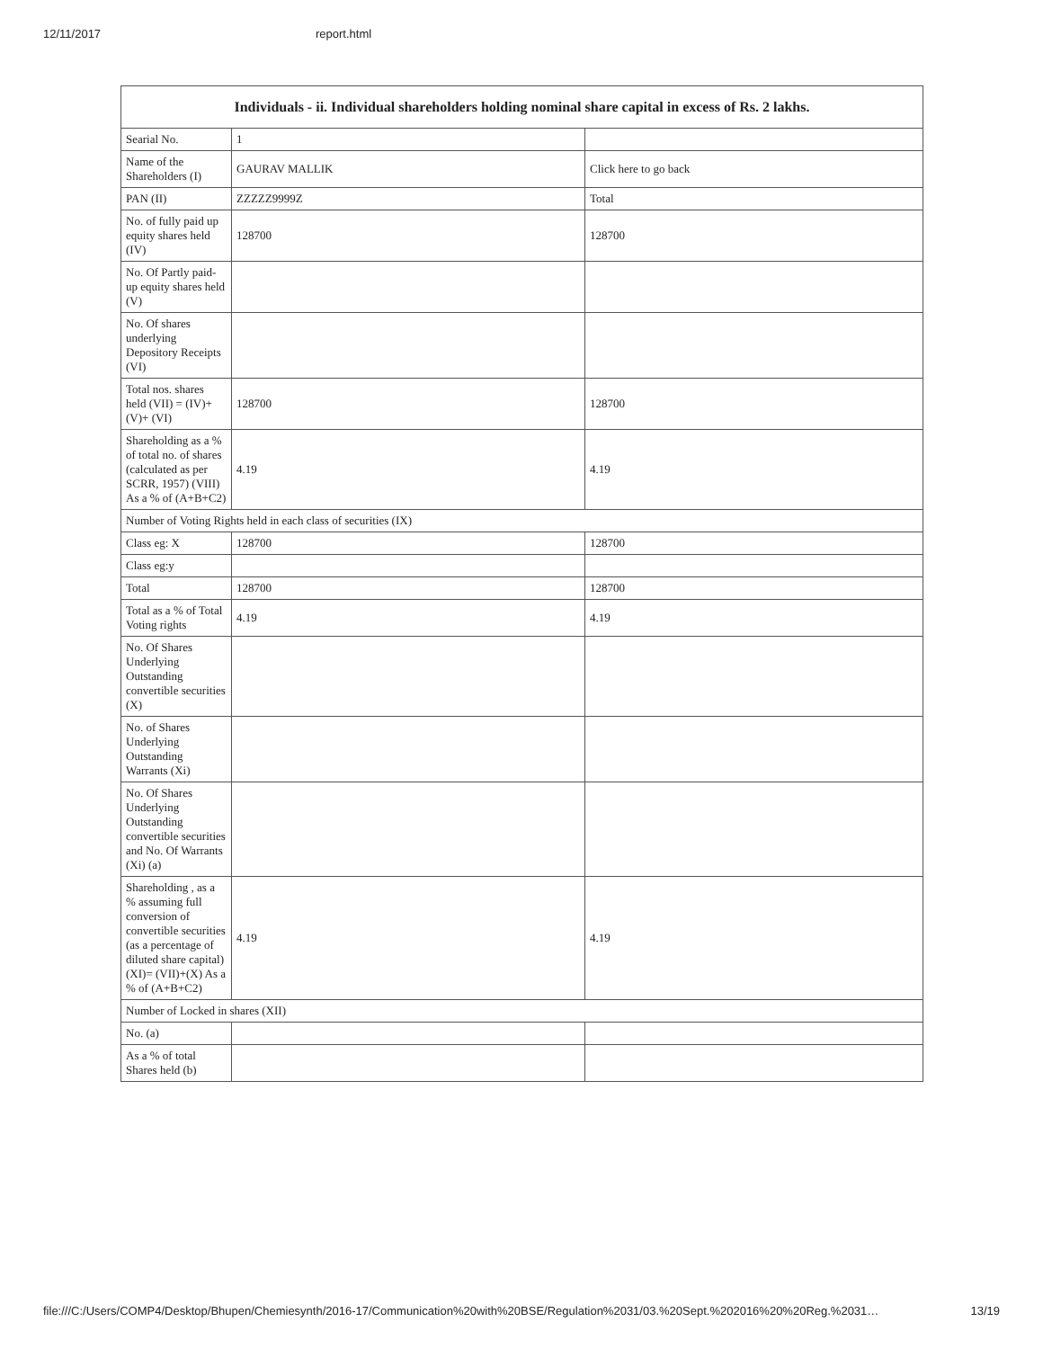12/11/2017 report.html
| Individuals - ii. Individual shareholders holding nominal share capital in excess of Rs. 2 lakhs. | | |
| --- | --- | --- |
| Searial No. | 1 | |
| Name of the Shareholders (I) | GAURAV MALLIK | Click here to go back |
| PAN (II) | ZZZZZ9999Z | Total |
| No. of fully paid up equity shares held (IV) | 128700 | 128700 |
| No. Of Partly paid-up equity shares held (V) | | |
| No. Of shares underlying Depository Receipts (VI) | | |
| Total nos. shares held (VII) = (IV)+(V)+ (VI) | 128700 | 128700 |
| Shareholding as a % of total no. of shares (calculated as per SCRR, 1957) (VIII) As a % of (A+B+C2) | 4.19 | 4.19 |
| Number of Voting Rights held in each class of securities (IX) | | |
| Class eg: X | 128700 | 128700 |
| Class eg:y | | |
| Total | 128700 | 128700 |
| Total as a % of Total Voting rights | 4.19 | 4.19 |
| No. Of Shares Underlying Outstanding convertible securities (X) | | |
| No. of Shares Underlying Outstanding Warrants (Xi) | | |
| No. Of Shares Underlying Outstanding convertible securities and No. Of Warrants (Xi) (a) | | |
| Shareholding , as a % assuming full conversion of convertible securities (as a percentage of diluted share capital) (XI)= (VII)+(X) As a % of (A+B+C2) | 4.19 | 4.19 |
| Number of Locked in shares (XII) | | |
| No. (a) | | |
| As a % of total Shares held (b) | | |
file:///C:/Users/COMP4/Desktop/Bhupen/Chemiesynth/2016-17/Communication%20with%20BSE/Regulation%2031/03.%20Sept.%202016%20%20Reg.%2031… 13/19